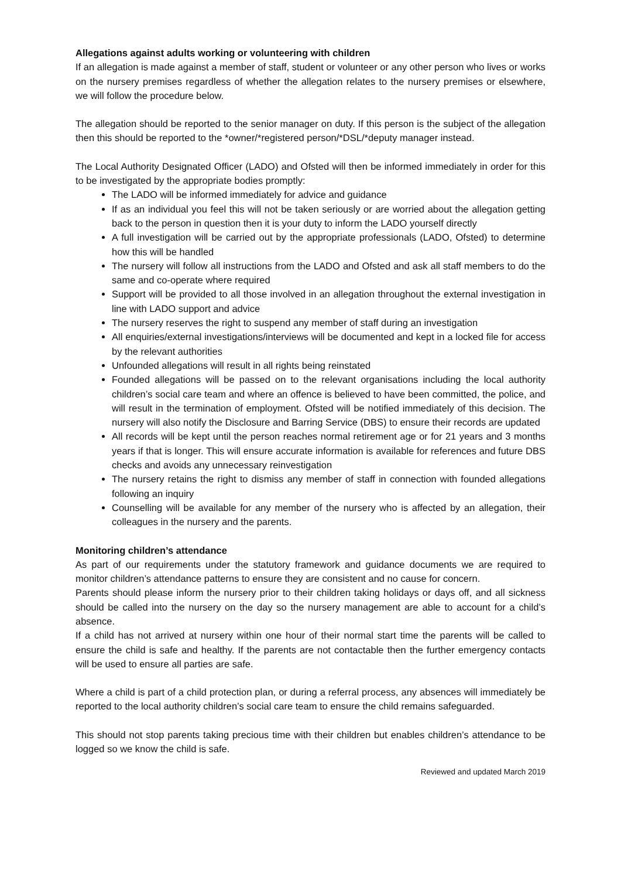Allegations against adults working or volunteering with children
If an allegation is made against a member of staff, student or volunteer or any other person who lives or works on the nursery premises regardless of whether the allegation relates to the nursery premises or elsewhere, we will follow the procedure below.
The allegation should be reported to the senior manager on duty. If this person is the subject of the allegation then this should be reported to the *owner/*registered person/*DSL/*deputy manager instead.
The Local Authority Designated Officer (LADO) and Ofsted will then be informed immediately in order for this to be investigated by the appropriate bodies promptly:
The LADO will be informed immediately for advice and guidance
If as an individual you feel this will not be taken seriously or are worried about the allegation getting back to the person in question then it is your duty to inform the LADO yourself directly
A full investigation will be carried out by the appropriate professionals (LADO, Ofsted) to determine how this will be handled
The nursery will follow all instructions from the LADO and Ofsted and ask all staff members to do the same and co-operate where required
Support will be provided to all those involved in an allegation throughout the external investigation in line with LADO support and advice
The nursery reserves the right to suspend any member of staff during an investigation
All enquiries/external investigations/interviews will be documented and kept in a locked file for access by the relevant authorities
Unfounded allegations will result in all rights being reinstated
Founded allegations will be passed on to the relevant organisations including the local authority children’s social care team and where an offence is believed to have been committed, the police, and will result in the termination of employment. Ofsted will be notified immediately of this decision. The nursery will also notify the Disclosure and Barring Service (DBS) to ensure their records are updated
All records will be kept until the person reaches normal retirement age or for 21 years and 3 months years if that is longer. This will ensure accurate information is available for references and future DBS checks and avoids any unnecessary reinvestigation
The nursery retains the right to dismiss any member of staff in connection with founded allegations following an inquiry
Counselling will be available for any member of the nursery who is affected by an allegation, their colleagues in the nursery and the parents.
Monitoring children’s attendance
As part of our requirements under the statutory framework and guidance documents we are required to monitor children’s attendance patterns to ensure they are consistent and no cause for concern.
Parents should please inform the nursery prior to their children taking holidays or days off, and all sickness should be called into the nursery on the day so the nursery management are able to account for a child’s absence.
If a child has not arrived at nursery within one hour of their normal start time the parents will be called to ensure the child is safe and healthy. If the parents are not contactable then the further emergency contacts will be used to ensure all parties are safe.
Where a child is part of a child protection plan, or during a referral process, any absences will immediately be reported to the local authority children’s social care team to ensure the child remains safeguarded.
This should not stop parents taking precious time with their children but enables children’s attendance to be logged so we know the child is safe.
Reviewed and updated March 2019